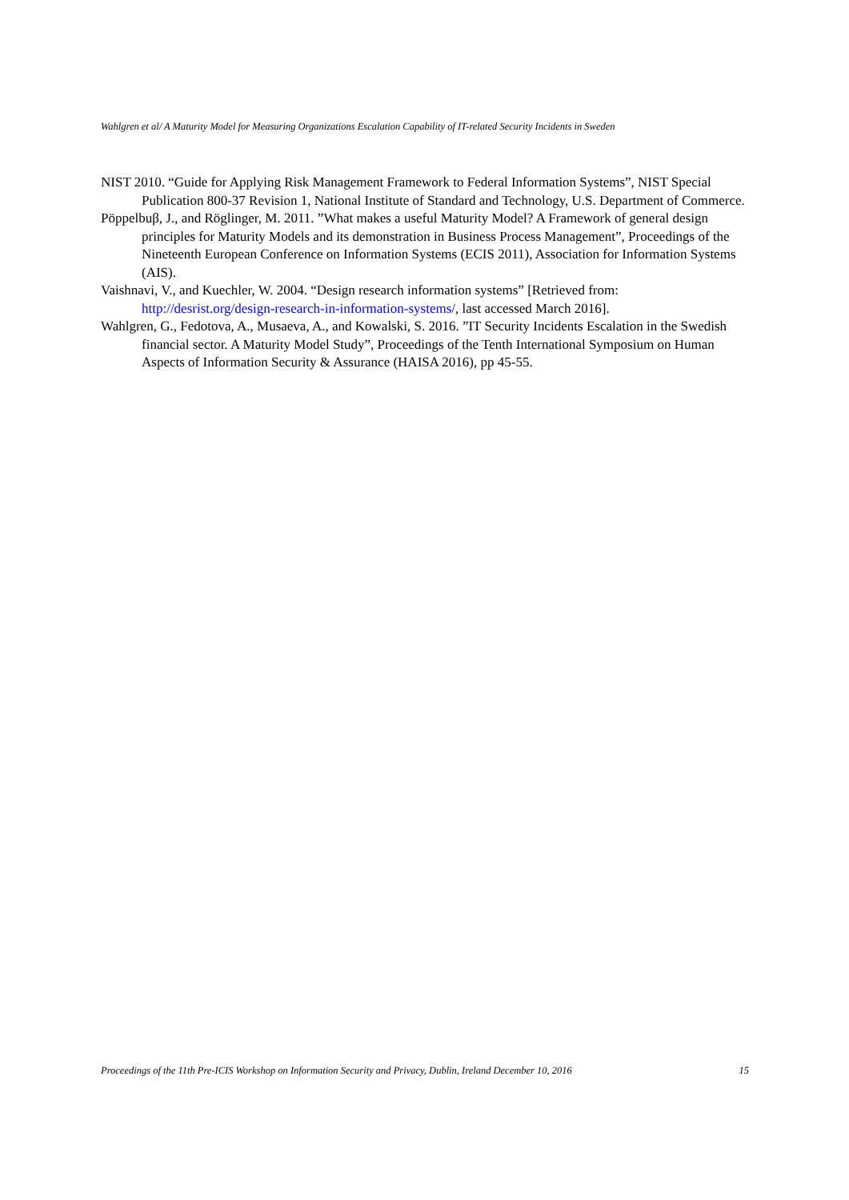Wahlgren et al/ A Maturity Model for Measuring Organizations Escalation Capability of IT-related Security Incidents in Sweden
NIST 2010. “Guide for Applying Risk Management Framework to Federal Information Systems”, NIST Special Publication 800-37 Revision 1, National Institute of Standard and Technology, U.S. Department of Commerce.
Pöppelbuβ, J., and Röglinger, M. 2011. ”What makes a useful Maturity Model? A Framework of general design principles for Maturity Models and its demonstration in Business Process Management”, Proceedings of the Nineteenth European Conference on Information Systems (ECIS 2011), Association for Information Systems (AIS).
Vaishnavi, V., and Kuechler, W. 2004. “Design research information systems” [Retrieved from: http://desrist.org/design-research-in-information-systems/, last accessed March 2016].
Wahlgren, G., Fedotova, A., Musaeva, A., and Kowalski, S. 2016. ”IT Security Incidents Escalation in the Swedish financial sector. A Maturity Model Study”, Proceedings of the Tenth International Symposium on Human Aspects of Information Security & Assurance (HAISA 2016), pp 45-55.
Proceedings of the 11th Pre-ICIS Workshop on Information Security and Privacy, Dublin, Ireland December 10, 2016 15